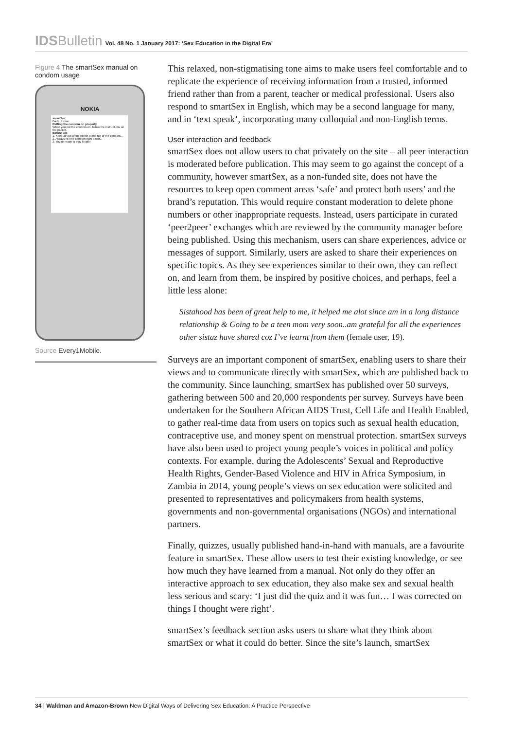IDS Bulletin Vol. 48 No. 1 January 2017: ‘Sex Education in the Digital Era’
Figure 4 The smartSex manual on condom usage
NOKIA
smartSex
Back | Home
Putting the condom on properly
When you put the condom on, follow the instructions on the packet.
Before sex
1. Keep air out of the nipple at the top of the condom...
2. Always roll the condom right down...
3. You're ready to play it safe!
Source Every1Mobile.
This relaxed, non-stigmatising tone aims to make users feel comfortable and to replicate the experience of receiving information from a trusted, informed friend rather than from a parent, teacher or medical professional. Users also respond to smartSex in English, which may be a second language for many, and in ‘text speak’, incorporating many colloquial and non-English terms.
User interaction and feedback
smartSex does not allow users to chat privately on the site – all peer interaction is moderated before publication. This may seem to go against the concept of a community, however smartSex, as a non-funded site, does not have the resources to keep open comment areas ‘safe’ and protect both users’ and the brand’s reputation. This would require constant moderation to delete phone numbers or other inappropriate requests. Instead, users participate in curated ‘peer2peer’ exchanges which are reviewed by the community manager before being published. Using this mechanism, users can share experiences, advice or messages of support. Similarly, users are asked to share their experiences on specific topics. As they see experiences similar to their own, they can reflect on, and learn from them, be inspired by positive choices, and perhaps, feel a little less alone:
Sistahood has been of great help to me, it helped me alot since am in a long distance relationship & Going to be a teen mom very soon..am grateful for all the experiences other sistaz have shared coz I’ve learnt from them (female user, 19).
Surveys are an important component of smartSex, enabling users to share their views and to communicate directly with smartSex, which are published back to the community. Since launching, smartSex has published over 50 surveys, gathering between 500 and 20,000 respondents per survey. Surveys have been undertaken for the Southern African AIDS Trust, Cell Life and Health Enabled, to gather real-time data from users on topics such as sexual health education, contraceptive use, and money spent on menstrual protection. smartSex surveys have also been used to project young people’s voices in political and policy contexts. For example, during the Adolescents’ Sexual and Reproductive Health Rights, Gender-Based Violence and HIV in Africa Symposium, in Zambia in 2014, young people’s views on sex education were solicited and presented to representatives and policymakers from health systems, governments and non-governmental organisations (NGOs) and international partners.
Finally, quizzes, usually published hand-in-hand with manuals, are a favourite feature in smartSex. These allow users to test their existing knowledge, or see how much they have learned from a manual. Not only do they offer an interactive approach to sex education, they also make sex and sexual health less serious and scary: ‘I just did the quiz and it was fun… I was corrected on things I thought were right’.
smartSex’s feedback section asks users to share what they think about smartSex or what it could do better. Since the site’s launch, smartSex
34 | Waldman and Amazon-Brown New Digital Ways of Delivering Sex Education: A Practice Perspective